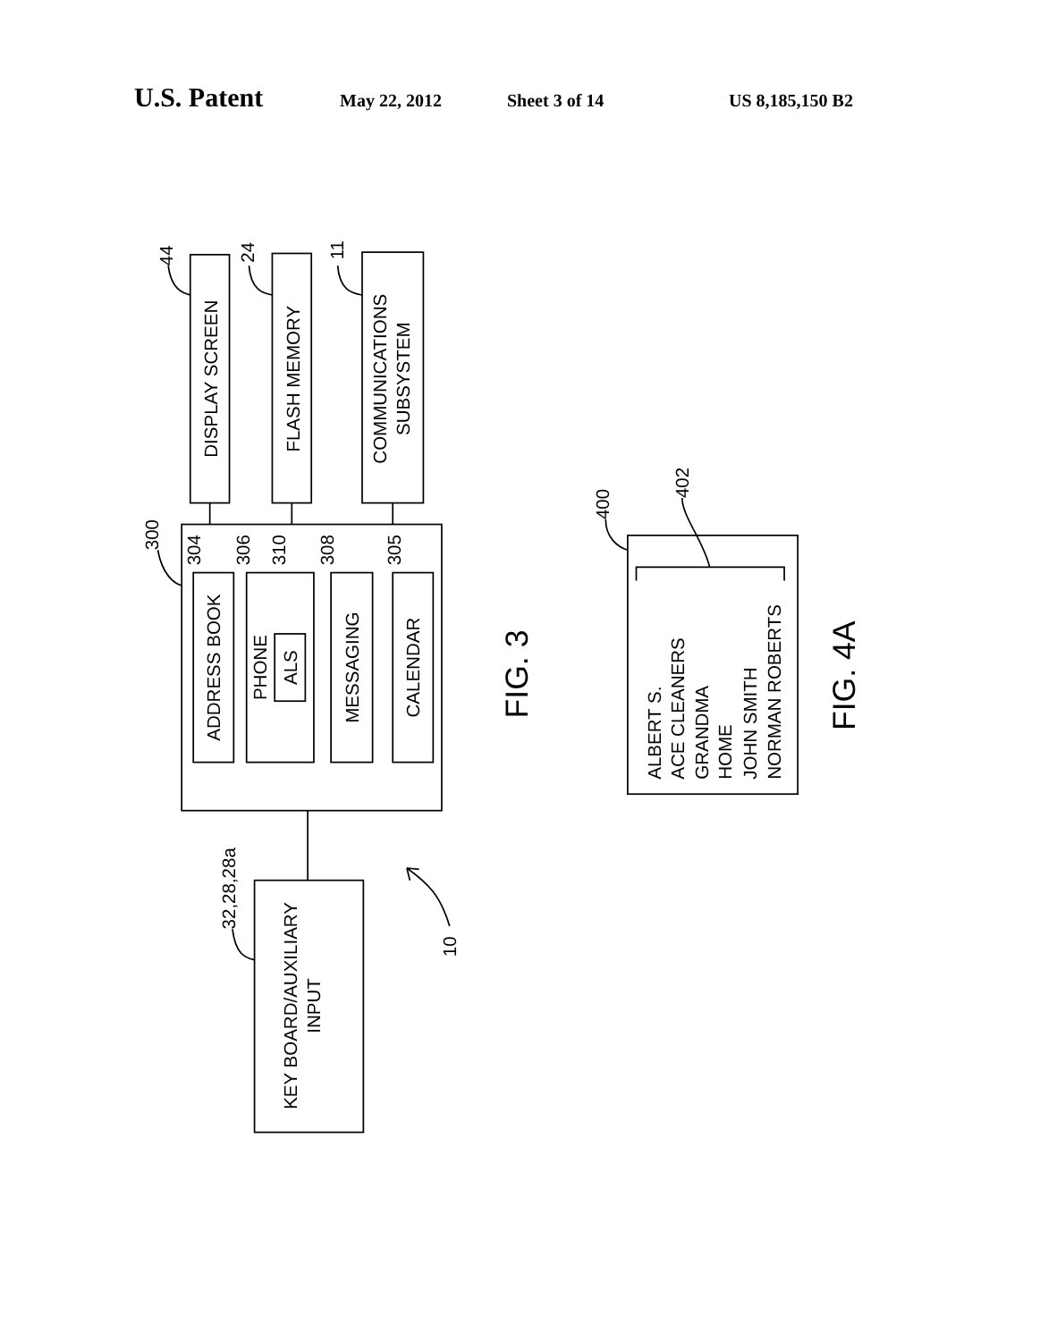U.S. Patent May 22, 2012 Sheet 3 of 14 US 8,185,150 B2
DISPLAY SCREEN
FLASH MEMORY
COMMUNICATIONS
SUBSYSTEM
ADDRESS BOOK
PHONE
ALS
MESSAGING
CALENDAR
KEY BOARD/AUXILIARY
INPUT
ALBERT S.
ACE CLEANERS
GRANDMA
HOME
JOHN SMITH
NORMAN ROBERTS
44
24
11
300
304
306
310
308
305
32,28,28a
10
400
402
FIG. 3
FIG. 4A